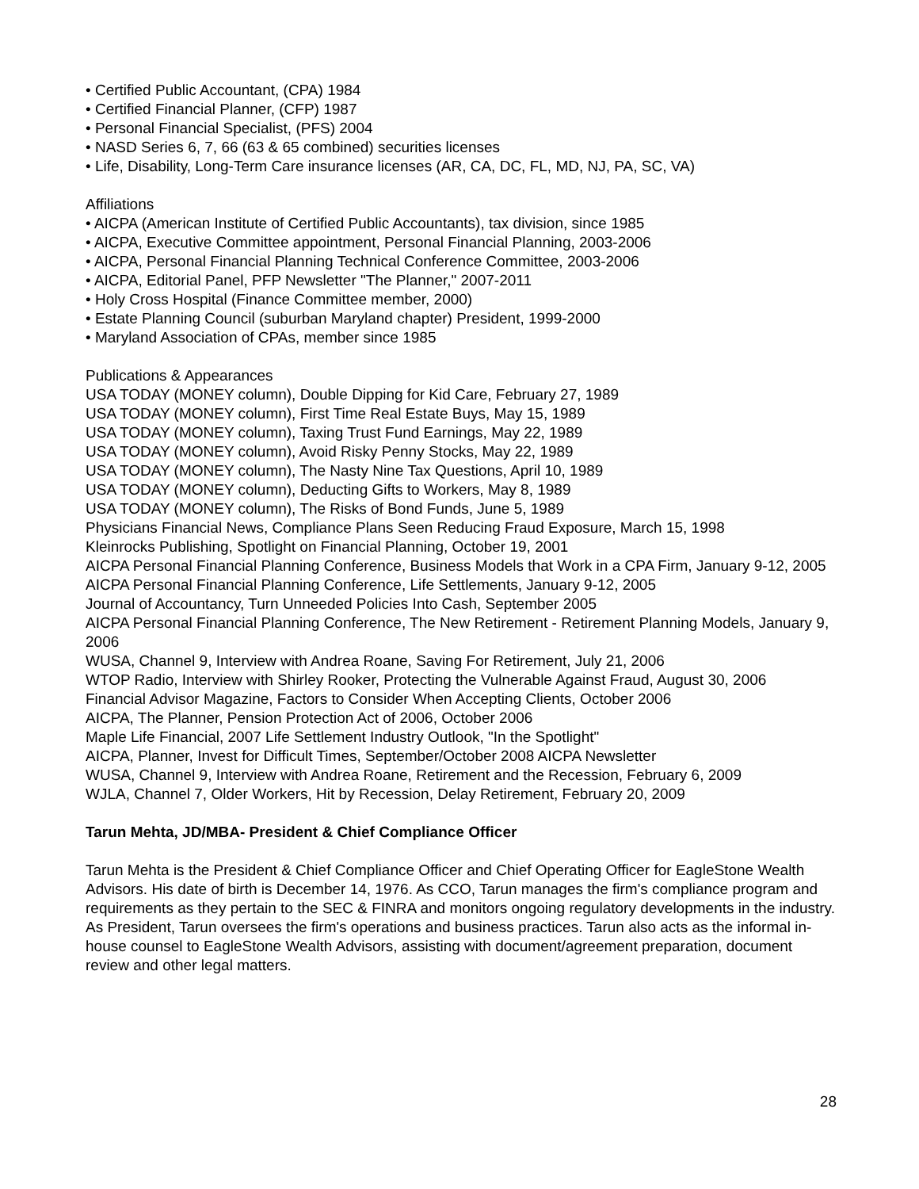• Certified Public Accountant, (CPA) 1984
• Certified Financial Planner, (CFP) 1987
• Personal Financial Specialist, (PFS) 2004
• NASD Series 6, 7, 66 (63 & 65 combined) securities licenses
• Life, Disability, Long-Term Care insurance licenses (AR, CA, DC, FL, MD, NJ, PA, SC, VA)
Affiliations
• AICPA (American Institute of Certified Public Accountants), tax division, since 1985
• AICPA, Executive Committee appointment, Personal Financial Planning, 2003-2006
• AICPA, Personal Financial Planning Technical Conference Committee, 2003-2006
• AICPA, Editorial Panel, PFP Newsletter "The Planner," 2007-2011
• Holy Cross Hospital (Finance Committee member, 2000)
• Estate Planning Council (suburban Maryland chapter) President, 1999-2000
• Maryland Association of CPAs, member since 1985
Publications & Appearances
USA TODAY (MONEY column), Double Dipping for Kid Care, February 27, 1989
USA TODAY (MONEY column), First Time Real Estate Buys, May 15, 1989
USA TODAY (MONEY column), Taxing Trust Fund Earnings, May 22, 1989
USA TODAY (MONEY column), Avoid Risky Penny Stocks, May 22, 1989
USA TODAY (MONEY column), The Nasty Nine Tax Questions, April 10, 1989
USA TODAY (MONEY column), Deducting Gifts to Workers, May 8, 1989
USA TODAY (MONEY column), The Risks of Bond Funds, June 5, 1989
Physicians Financial News, Compliance Plans Seen Reducing Fraud Exposure, March 15, 1998
Kleinrocks Publishing, Spotlight on Financial Planning, October 19, 2001
AICPA Personal Financial Planning Conference, Business Models that Work in a CPA Firm, January 9-12, 2005
AICPA Personal Financial Planning Conference, Life Settlements, January 9-12, 2005
Journal of Accountancy, Turn Unneeded Policies Into Cash, September 2005
AICPA Personal Financial Planning Conference, The New Retirement - Retirement Planning Models, January 9, 2006
WUSA, Channel 9, Interview with Andrea Roane, Saving For Retirement, July 21, 2006
WTOP Radio, Interview with Shirley Rooker, Protecting the Vulnerable Against Fraud, August 30, 2006
Financial Advisor Magazine, Factors to Consider When Accepting Clients, October 2006
AICPA, The Planner, Pension Protection Act of 2006, October 2006
Maple Life Financial, 2007 Life Settlement Industry Outlook, "In the Spotlight"
AICPA, Planner, Invest for Difficult Times, September/October 2008 AICPA Newsletter
WUSA, Channel 9, Interview with Andrea Roane, Retirement and the Recession, February 6, 2009
WJLA, Channel 7, Older Workers, Hit by Recession, Delay Retirement, February 20, 2009
Tarun Mehta, JD/MBA- President & Chief Compliance Officer
Tarun Mehta is the President & Chief Compliance Officer and Chief Operating Officer for EagleStone Wealth Advisors. His date of birth is December 14, 1976. As CCO, Tarun manages the firm's compliance program and requirements as they pertain to the SEC & FINRA and monitors ongoing regulatory developments in the industry. As President, Tarun oversees the firm's operations and business practices. Tarun also acts as the informal in-house counsel to EagleStone Wealth Advisors, assisting with document/agreement preparation, document review and other legal matters.
28